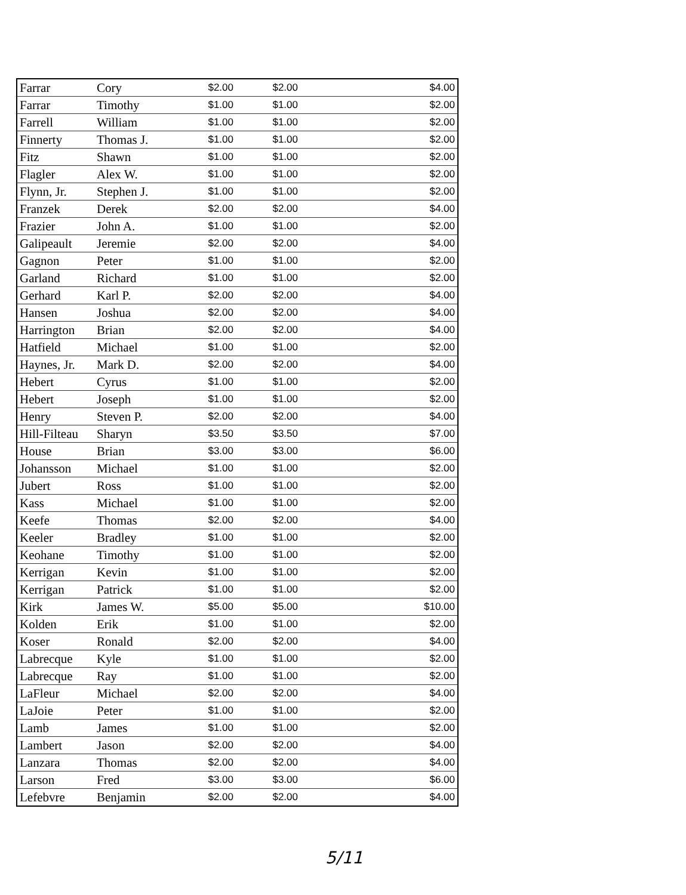| Farrar | Cory | $2.00 | $2.00 | $4.00 |
| Farrar | Timothy | $1.00 | $1.00 | $2.00 |
| Farrell | William | $1.00 | $1.00 | $2.00 |
| Finnerty | Thomas J. | $1.00 | $1.00 | $2.00 |
| Fitz | Shawn | $1.00 | $1.00 | $2.00 |
| Flagler | Alex W. | $1.00 | $1.00 | $2.00 |
| Flynn, Jr. | Stephen J. | $1.00 | $1.00 | $2.00 |
| Franzek | Derek | $2.00 | $2.00 | $4.00 |
| Frazier | John A. | $1.00 | $1.00 | $2.00 |
| Galipeault | Jeremie | $2.00 | $2.00 | $4.00 |
| Gagnon | Peter | $1.00 | $1.00 | $2.00 |
| Garland | Richard | $1.00 | $1.00 | $2.00 |
| Gerhard | Karl P. | $2.00 | $2.00 | $4.00 |
| Hansen | Joshua | $2.00 | $2.00 | $4.00 |
| Harrington | Brian | $2.00 | $2.00 | $4.00 |
| Hatfield | Michael | $1.00 | $1.00 | $2.00 |
| Haynes, Jr. | Mark D. | $2.00 | $2.00 | $4.00 |
| Hebert | Cyrus | $1.00 | $1.00 | $2.00 |
| Hebert | Joseph | $1.00 | $1.00 | $2.00 |
| Henry | Steven P. | $2.00 | $2.00 | $4.00 |
| Hill-Filteau | Sharyn | $3.50 | $3.50 | $7.00 |
| House | Brian | $3.00 | $3.00 | $6.00 |
| Johansson | Michael | $1.00 | $1.00 | $2.00 |
| Jubert | Ross | $1.00 | $1.00 | $2.00 |
| Kass | Michael | $1.00 | $1.00 | $2.00 |
| Keefe | Thomas | $2.00 | $2.00 | $4.00 |
| Keeler | Bradley | $1.00 | $1.00 | $2.00 |
| Keohane | Timothy | $1.00 | $1.00 | $2.00 |
| Kerrigan | Kevin | $1.00 | $1.00 | $2.00 |
| Kerrigan | Patrick | $1.00 | $1.00 | $2.00 |
| Kirk | James W. | $5.00 | $5.00 | $10.00 |
| Kolden | Erik | $1.00 | $1.00 | $2.00 |
| Koser | Ronald | $2.00 | $2.00 | $4.00 |
| Labrecque | Kyle | $1.00 | $1.00 | $2.00 |
| Labrecque | Ray | $1.00 | $1.00 | $2.00 |
| LaFleur | Michael | $2.00 | $2.00 | $4.00 |
| LaJoie | Peter | $1.00 | $1.00 | $2.00 |
| Lamb | James | $1.00 | $1.00 | $2.00 |
| Lambert | Jason | $2.00 | $2.00 | $4.00 |
| Lanzara | Thomas | $2.00 | $2.00 | $4.00 |
| Larson | Fred | $3.00 | $3.00 | $6.00 |
| Lefebvre | Benjamin | $2.00 | $2.00 | $4.00 |
5/11